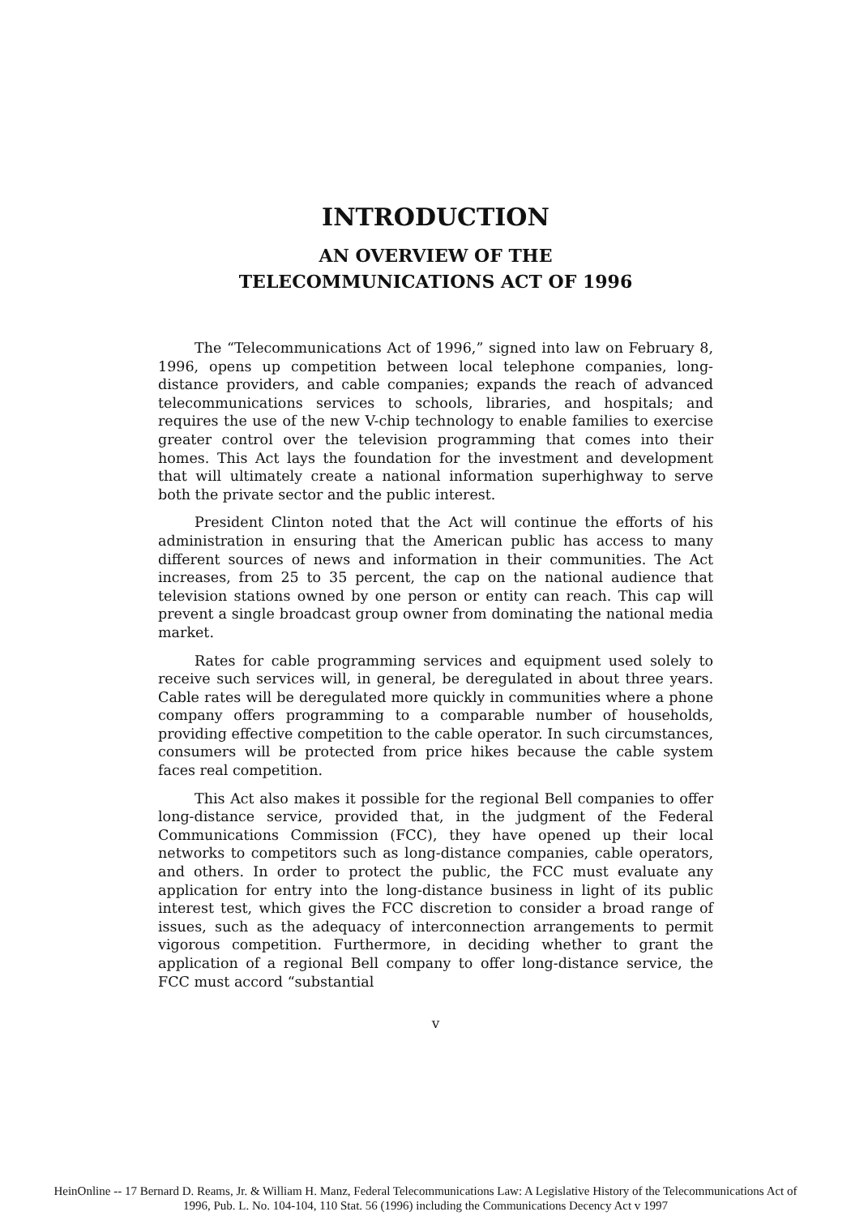INTRODUCTION
AN OVERVIEW OF THE
TELECOMMUNICATIONS ACT OF 1996
The “Telecommunications Act of 1996,” signed into law on February 8, 1996, opens up competition between local telephone companies, long-distance providers, and cable companies; expands the reach of advanced telecommunications services to schools, libraries, and hospitals; and requires the use of the new V-chip technology to enable families to exercise greater control over the television programming that comes into their homes. This Act lays the foundation for the investment and development that will ultimately create a national information superhighway to serve both the private sector and the public interest.
President Clinton noted that the Act will continue the efforts of his administration in ensuring that the American public has access to many different sources of news and information in their communities. The Act increases, from 25 to 35 percent, the cap on the national audience that television stations owned by one person or entity can reach. This cap will prevent a single broadcast group owner from dominating the national media market.
Rates for cable programming services and equipment used solely to receive such services will, in general, be deregulated in about three years. Cable rates will be deregulated more quickly in communities where a phone company offers programming to a comparable number of households, providing effective competition to the cable operator. In such circumstances, consumers will be protected from price hikes because the cable system faces real competition.
This Act also makes it possible for the regional Bell companies to offer long-distance service, provided that, in the judgment of the Federal Communications Commission (FCC), they have opened up their local networks to competitors such as long-distance companies, cable operators, and others. In order to protect the public, the FCC must evaluate any application for entry into the long-distance business in light of its public interest test, which gives the FCC discretion to consider a broad range of issues, such as the adequacy of interconnection arrangements to permit vigorous competition. Furthermore, in deciding whether to grant the application of a regional Bell company to offer long-distance service, the FCC must accord “substantial
v
HeinOnline -- 17 Bernard D. Reams, Jr. & William H. Manz, Federal Telecommunications Law: A Legislative History of the Telecommunications Act of
1996, Pub. L. No. 104-104, 110 Stat. 56 (1996) including the Communications Decency Act v 1997